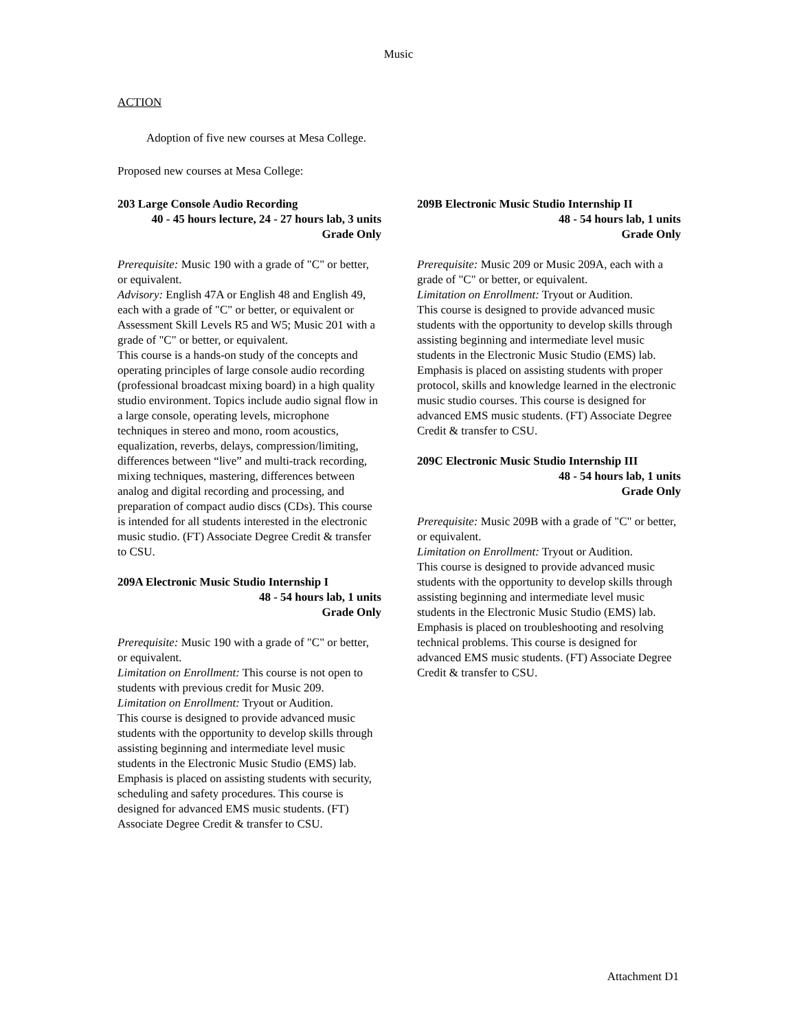Music
ACTION
Adoption of five new courses at Mesa College.
Proposed new courses at Mesa College:
203 Large Console Audio Recording
40 - 45 hours lecture, 24 - 27 hours lab, 3 units
Grade Only
Prerequisite: Music 190 with a grade of "C" or better, or equivalent.
Advisory: English 47A or English 48 and English 49, each with a grade of "C" or better, or equivalent or Assessment Skill Levels R5 and W5; Music 201 with a grade of "C" or better, or equivalent.
This course is a hands-on study of the concepts and operating principles of large console audio recording (professional broadcast mixing board) in a high quality studio environment. Topics include audio signal flow in a large console, operating levels, microphone techniques in stereo and mono, room acoustics, equalization, reverbs, delays, compression/limiting, differences between “live” and multi-track recording, mixing techniques, mastering, differences between analog and digital recording and processing, and preparation of compact audio discs (CDs). This course is intended for all students interested in the electronic music studio. (FT) Associate Degree Credit & transfer to CSU.
209A Electronic Music Studio Internship I
48 - 54 hours lab, 1 units
Grade Only
Prerequisite: Music 190 with a grade of "C" or better, or equivalent.
Limitation on Enrollment: This course is not open to students with previous credit for Music 209.
Limitation on Enrollment: Tryout or Audition.
This course is designed to provide advanced music students with the opportunity to develop skills through assisting beginning and intermediate level music students in the Electronic Music Studio (EMS) lab. Emphasis is placed on assisting students with security, scheduling and safety procedures. This course is designed for advanced EMS music students. (FT) Associate Degree Credit & transfer to CSU.
209B Electronic Music Studio Internship II
48 - 54 hours lab, 1 units
Grade Only
Prerequisite: Music 209 or Music 209A, each with a grade of "C" or better, or equivalent.
Limitation on Enrollment: Tryout or Audition.
This course is designed to provide advanced music students with the opportunity to develop skills through assisting beginning and intermediate level music students in the Electronic Music Studio (EMS) lab. Emphasis is placed on assisting students with proper protocol, skills and knowledge learned in the electronic music studio courses. This course is designed for advanced EMS music students. (FT) Associate Degree Credit & transfer to CSU.
209C Electronic Music Studio Internship III
48 - 54 hours lab, 1 units
Grade Only
Prerequisite: Music 209B with a grade of "C" or better, or equivalent.
Limitation on Enrollment: Tryout or Audition.
This course is designed to provide advanced music students with the opportunity to develop skills through assisting beginning and intermediate level music students in the Electronic Music Studio (EMS) lab. Emphasis is placed on troubleshooting and resolving technical problems. This course is designed for advanced EMS music students. (FT) Associate Degree Credit & transfer to CSU.
Attachment D1